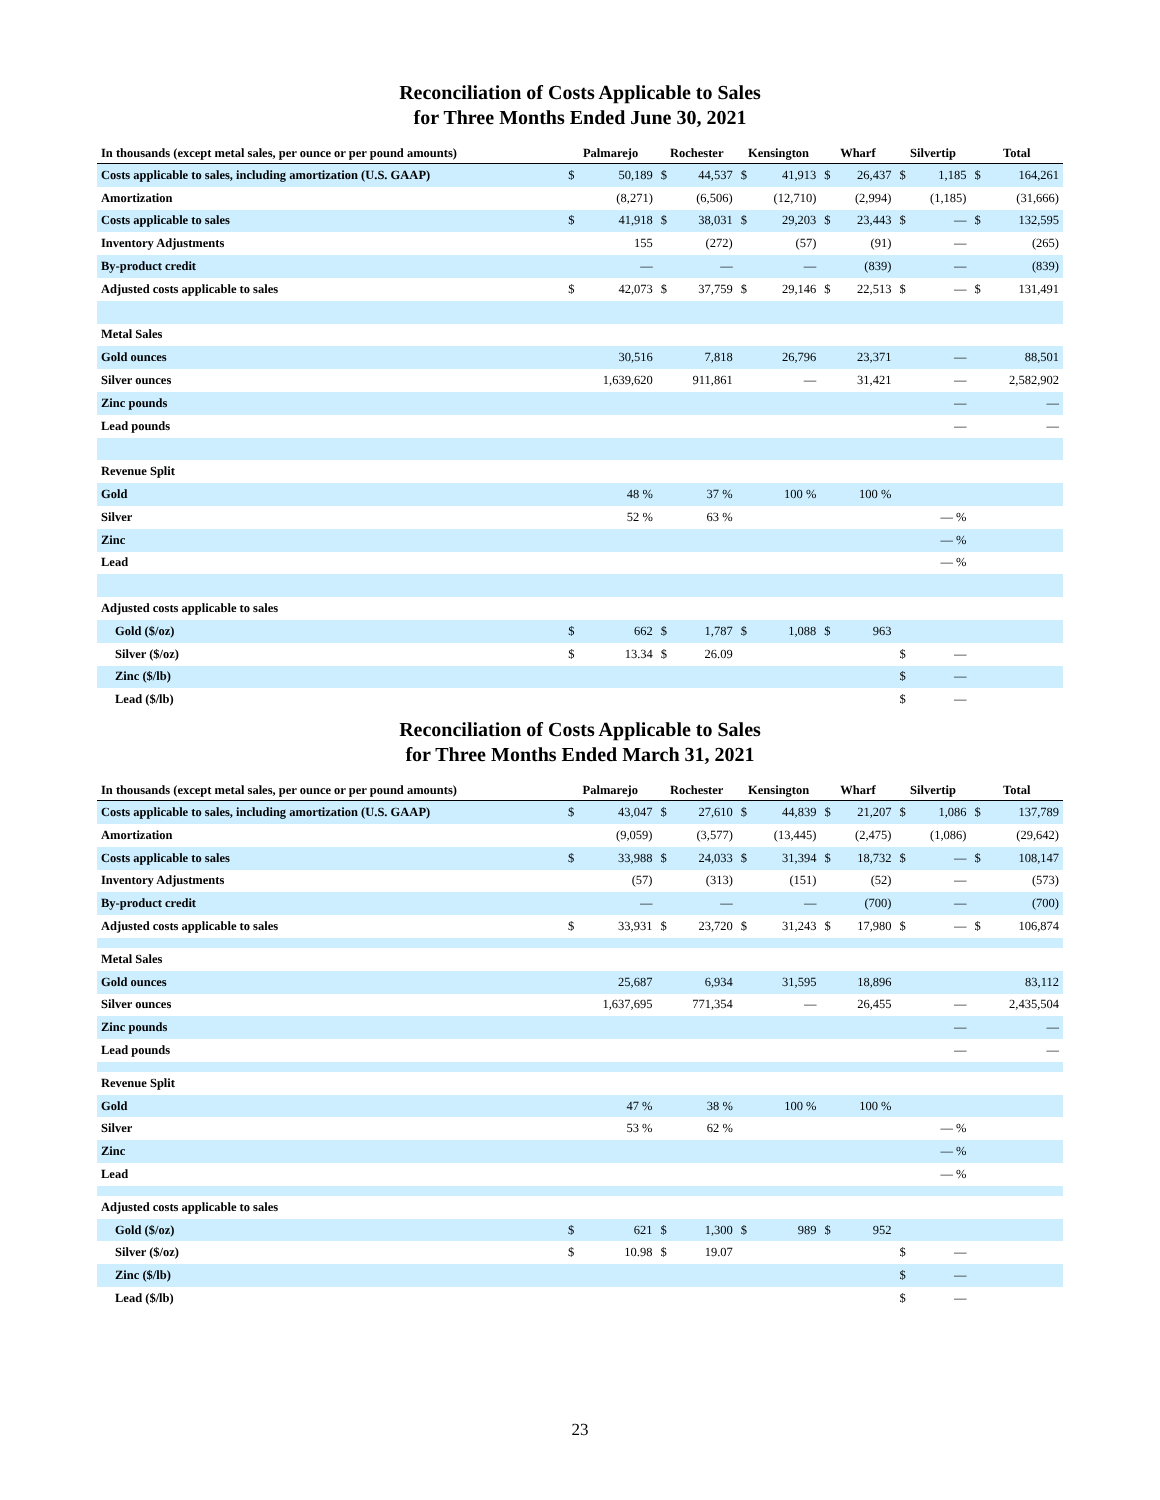Reconciliation of Costs Applicable to Sales
for Three Months Ended June 30, 2021
| In thousands (except metal sales, per ounce or per pound amounts) | Palmarejo | | Rochester | | Kensington | | Wharf | | Silvertip | | Total | |
| --- | --- | --- | --- | --- | --- | --- | --- | --- | --- | --- | --- | --- |
| Costs applicable to sales, including amortization (U.S. GAAP) | $ | 50,189 | $ | 44,537 | $ | 41,913 | $ | 26,437 | $ | 1,185 | $ | 164,261 |
| Amortization | | (8,271) | | (6,506) | | (12,710) | | (2,994) | | (1,185) | | (31,666) |
| Costs applicable to sales | $ | 41,918 | $ | 38,031 | $ | 29,203 | $ | 23,443 | $ | — | $ | 132,595 |
| Inventory Adjustments | | 155 | | (272) | | (57) | | (91) | | — | | (265) |
| By-product credit | | — | | — | | — | | (839) | | — | | (839) |
| Adjusted costs applicable to sales | $ | 42,073 | $ | 37,759 | $ | 29,146 | $ | 22,513 | $ | — | $ | 131,491 |
| Metal Sales | | | | | | | | | | | | |
| Gold ounces | | 30,516 | | 7,818 | | 26,796 | | 23,371 | | — | | 88,501 |
| Silver ounces | | 1,639,620 | | 911,861 | | — | | 31,421 | | — | | 2,582,902 |
| Zinc pounds | | | | | | | | | | — | | — |
| Lead pounds | | | | | | | | | | — | | — |
| Revenue Split | | | | | | | | | | | | |
| Gold | | 48 % | | 37 % | | 100 % | | 100 % | | | | |
| Silver | | 52 % | | 63 % | | | | | | — % | | |
| Zinc | | | | | | | | | | — % | | |
| Lead | | | | | | | | | | — % | | |
| Adjusted costs applicable to sales | | | | | | | | | | | | |
| Gold ($/oz) | $ | 662 | $ | 1,787 | $ | 1,088 | $ | 963 | | | | |
| Silver ($/oz) | $ | 13.34 | $ | 26.09 | | | | | $ | — | | |
| Zinc ($/lb) | | | | | | | | | $ | — | | |
| Lead ($/lb) | | | | | | | | | $ | — | | |
Reconciliation of Costs Applicable to Sales
for Three Months Ended March 31, 2021
| In thousands (except metal sales, per ounce or per pound amounts) | Palmarejo | | Rochester | | Kensington | | Wharf | | Silvertip | | Total | |
| --- | --- | --- | --- | --- | --- | --- | --- | --- | --- | --- | --- | --- |
| Costs applicable to sales, including amortization (U.S. GAAP) | $ | 43,047 | $ | 27,610 | $ | 44,839 | $ | 21,207 | $ | 1,086 | $ | 137,789 |
| Amortization | | (9,059) | | (3,577) | | (13,445) | | (2,475) | | (1,086) | | (29,642) |
| Costs applicable to sales | $ | 33,988 | $ | 24,033 | $ | 31,394 | $ | 18,732 | $ | — | $ | 108,147 |
| Inventory Adjustments | | (57) | | (313) | | (151) | | (52) | | — | | (573) |
| By-product credit | | — | | — | | — | | (700) | | — | | (700) |
| Adjusted costs applicable to sales | $ | 33,931 | $ | 23,720 | $ | 31,243 | $ | 17,980 | $ | — | $ | 106,874 |
| Metal Sales | | | | | | | | | | | | |
| Gold ounces | | 25,687 | | 6,934 | | 31,595 | | 18,896 | | | | 83,112 |
| Silver ounces | | 1,637,695 | | 771,354 | | — | | 26,455 | | — | | 2,435,504 |
| Zinc pounds | | | | | | | | | | — | | — |
| Lead pounds | | | | | | | | | | — | | — |
| Revenue Split | | | | | | | | | | | | |
| Gold | | 47 % | | 38 % | | 100 % | | 100 % | | | | |
| Silver | | 53 % | | 62 % | | | | | | — % | | |
| Zinc | | | | | | | | | | — % | | |
| Lead | | | | | | | | | | — % | | |
| Adjusted costs applicable to sales | | | | | | | | | | | | |
| Gold ($/oz) | $ | 621 | $ | 1,300 | $ | 989 | $ | 952 | | | | |
| Silver ($/oz) | $ | 10.98 | $ | 19.07 | | | | | $ | — | | |
| Zinc ($/lb) | | | | | | | | | $ | — | | |
| Lead ($/lb) | | | | | | | | | $ | — | | |
23